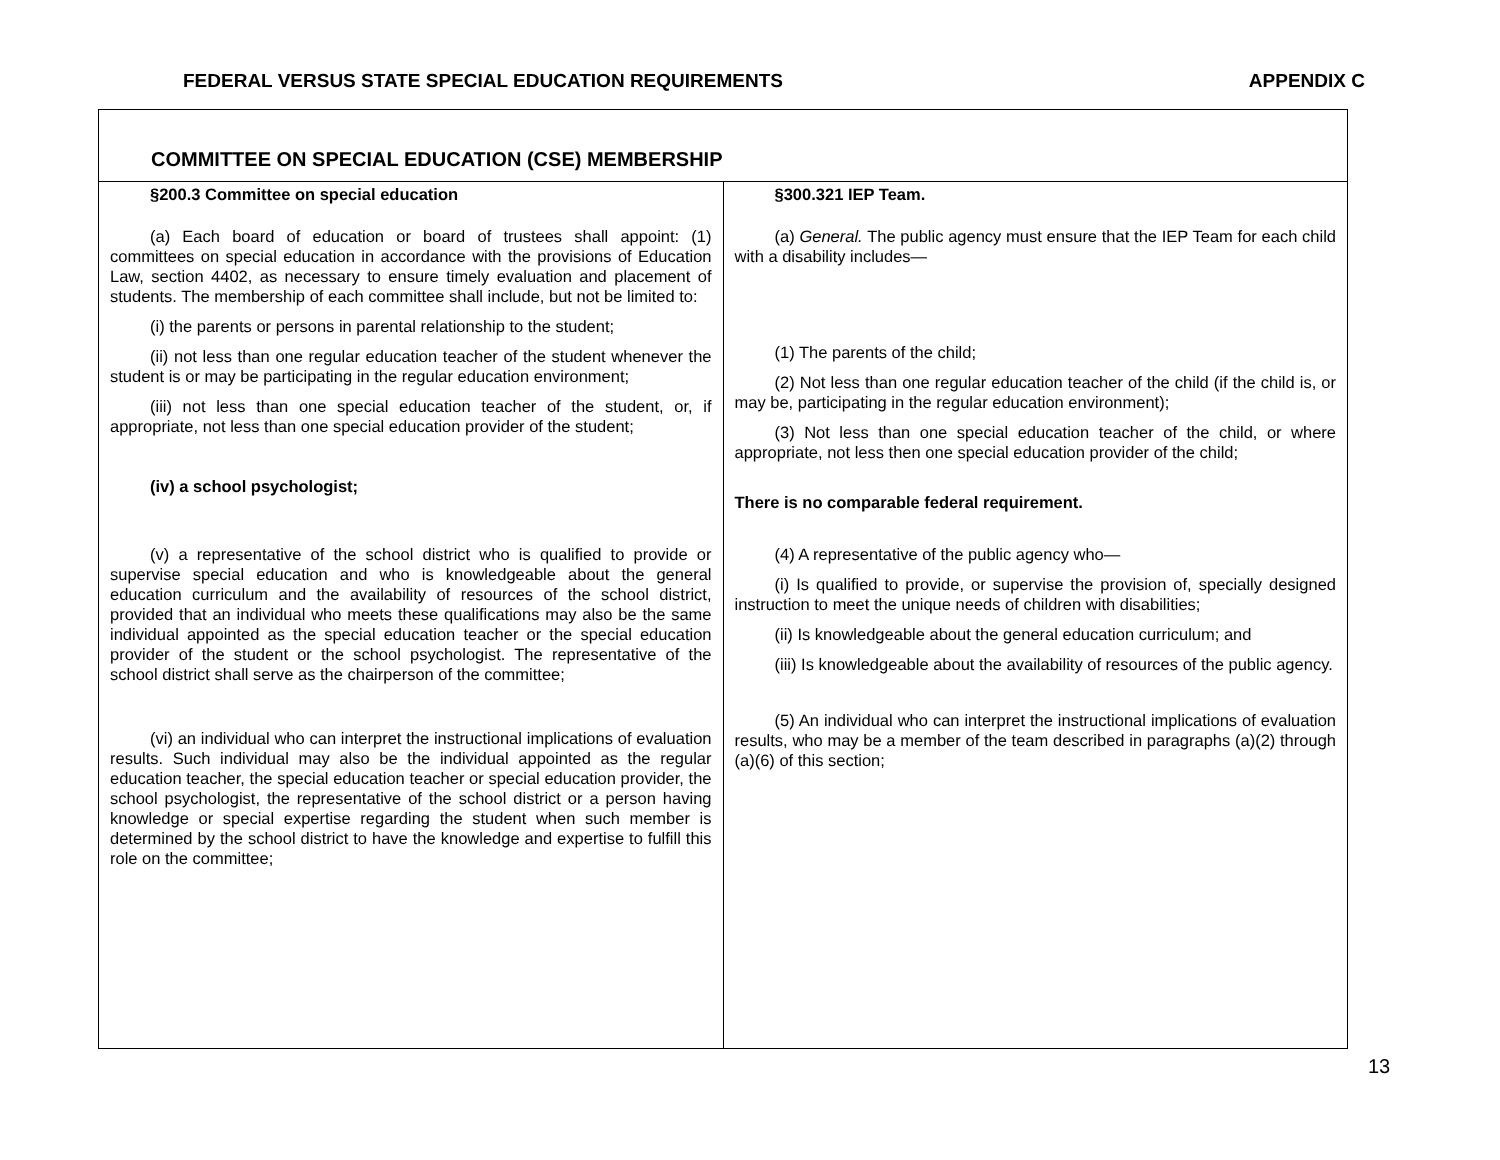FEDERAL VERSUS STATE SPECIAL EDUCATION REQUIREMENTS APPENDIX C
| COMMITTEE ON SPECIAL EDUCATION (CSE) MEMBERSHIP | |
| §200.3 Committee on special education (a) Each board of education or board of trustees shall appoint: (1) committees on special education in accordance with the provisions of Education Law, section 4402, as necessary to ensure timely evaluation and placement of students. The membership of each committee shall include, but not be limited to: (i) the parents or persons in parental relationship to the student; (ii) not less than one regular education teacher of the student whenever the student is or may be participating in the regular education environment; (iii) not less than one special education teacher of the student, or, if appropriate, not less than one special education provider of the student; (iv) a school psychologist; (v) a representative of the school district who is qualified to provide or supervise special education and who is knowledgeable about the general education curriculum and the availability of resources of the school district, provided that an individual who meets these qualifications may also be the same individual appointed as the special education teacher or the special education provider of the student or the school psychologist. The representative of the school district shall serve as the chairperson of the committee; (vi) an individual who can interpret the instructional implications of evaluation results. Such individual may also be the individual appointed as the regular education teacher, the special education teacher or special education provider, the school psychologist, the representative of the school district or a person having knowledge or special expertise regarding the student when such member is determined by the school district to have the knowledge and expertise to fulfill this role on the committee; | §300.321 IEP Team. (a) General. The public agency must ensure that the IEP Team for each child with a disability includes— (1) The parents of the child; (2) Not less than one regular education teacher of the child (if the child is, or may be, participating in the regular education environment); (3) Not less than one special education teacher of the child, or where appropriate, not less then one special education provider of the child; There is no comparable federal requirement. (4) A representative of the public agency who— (i) Is qualified to provide, or supervise the provision of, specially designed instruction to meet the unique needs of children with disabilities; (ii) Is knowledgeable about the general education curriculum; and (iii) Is knowledgeable about the availability of resources of the public agency. (5) An individual who can interpret the instructional implications of evaluation results, who may be a member of the team described in paragraphs (a)(2) through (a)(6) of this section; |
13